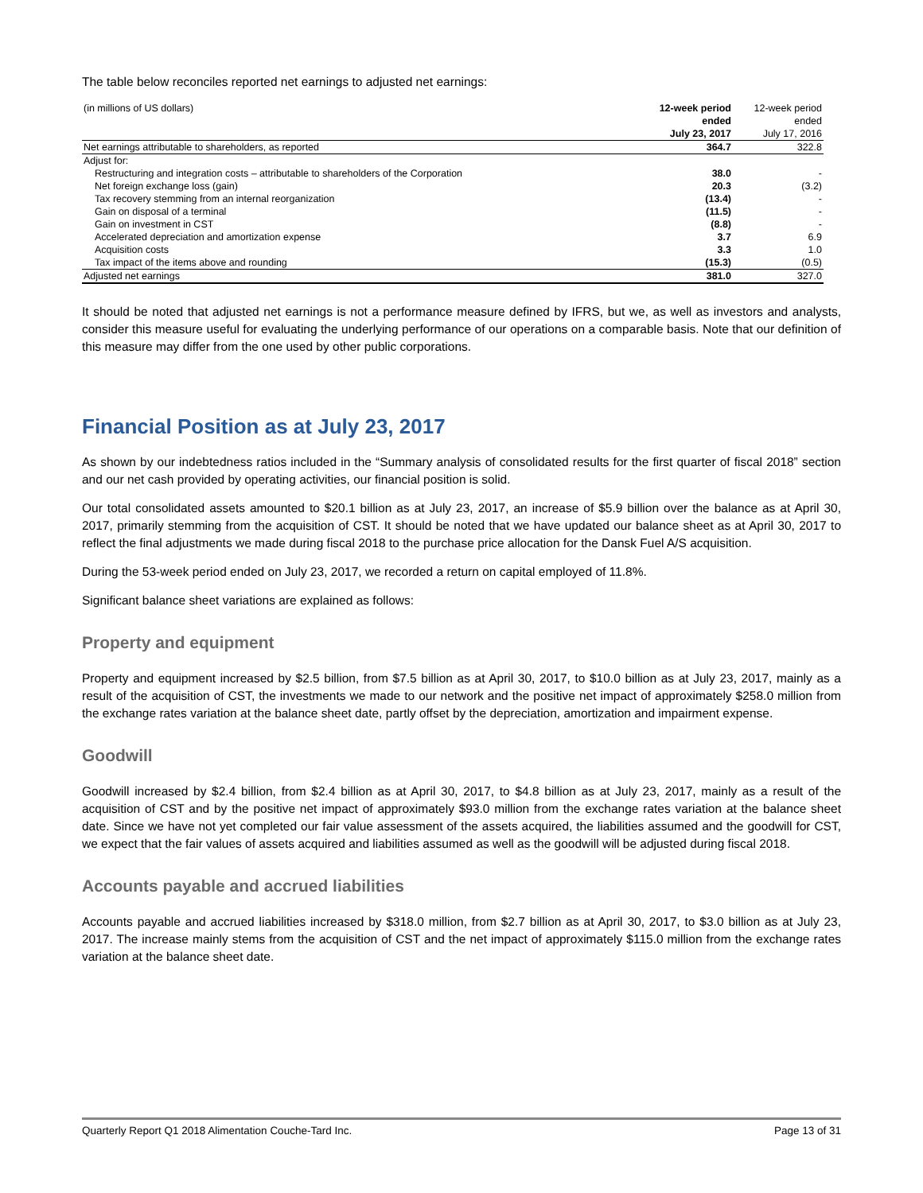The table below reconciles reported net earnings to adjusted net earnings:
| (in millions of US dollars) | 12-week period ended July 23, 2017 | 12-week period ended July 17, 2016 |
| --- | --- | --- |
| Net earnings attributable to shareholders, as reported | 364.7 | 322.8 |
| Adjust for: | | |
| Restructuring and integration costs – attributable to shareholders of the Corporation | 38.0 | - |
| Net foreign exchange loss (gain) | 20.3 | (3.2) |
| Tax recovery stemming from an internal reorganization | (13.4) | - |
| Gain on disposal of a terminal | (11.5) | - |
| Gain on investment in CST | (8.8) | - |
| Accelerated depreciation and amortization expense | 3.7 | 6.9 |
| Acquisition costs | 3.3 | 1.0 |
| Tax impact of the items above and rounding | (15.3) | (0.5) |
| Adjusted net earnings | 381.0 | 327.0 |
It should be noted that adjusted net earnings is not a performance measure defined by IFRS, but we, as well as investors and analysts, consider this measure useful for evaluating the underlying performance of our operations on a comparable basis. Note that our definition of this measure may differ from the one used by other public corporations.
Financial Position as at July 23, 2017
As shown by our indebtedness ratios included in the “Summary analysis of consolidated results for the first quarter of fiscal 2018” section and our net cash provided by operating activities, our financial position is solid.
Our total consolidated assets amounted to $20.1 billion as at July 23, 2017, an increase of $5.9 billion over the balance as at April 30, 2017, primarily stemming from the acquisition of CST. It should be noted that we have updated our balance sheet as at April 30, 2017 to reflect the final adjustments we made during fiscal 2018 to the purchase price allocation for the Dansk Fuel A/S acquisition.
During the 53-week period ended on July 23, 2017, we recorded a return on capital employed of 11.8%.
Significant balance sheet variations are explained as follows:
Property and equipment
Property and equipment increased by $2.5 billion, from $7.5 billion as at April 30, 2017, to $10.0 billion as at July 23, 2017, mainly as a result of the acquisition of CST, the investments we made to our network and the positive net impact of approximately $258.0 million from the exchange rates variation at the balance sheet date, partly offset by the depreciation, amortization and impairment expense.
Goodwill
Goodwill increased by $2.4 billion, from $2.4 billion as at April 30, 2017, to $4.8 billion as at July 23, 2017, mainly as a result of the acquisition of CST and by the positive net impact of approximately $93.0 million from the exchange rates variation at the balance sheet date. Since we have not yet completed our fair value assessment of the assets acquired, the liabilities assumed and the goodwill for CST, we expect that the fair values of assets acquired and liabilities assumed as well as the goodwill will be adjusted during fiscal 2018.
Accounts payable and accrued liabilities
Accounts payable and accrued liabilities increased by $318.0 million, from $2.7 billion as at April 30, 2017, to $3.0 billion as at July 23, 2017. The increase mainly stems from the acquisition of CST and the net impact of approximately $115.0 million from the exchange rates variation at the balance sheet date.
Quarterly Report Q1 2018 Alimentation Couche-Tard Inc. Page 13 of 31